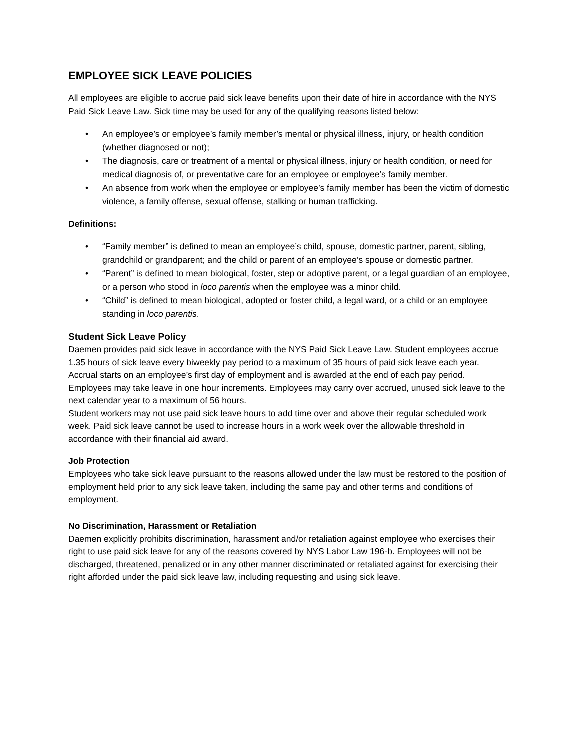EMPLOYEE SICK LEAVE POLICIES
All employees are eligible to accrue paid sick leave benefits upon their date of hire in accordance with the NYS Paid Sick Leave Law. Sick time may be used for any of the qualifying reasons listed below:
• An employee’s or employee’s family member’s mental or physical illness, injury, or health condition (whether diagnosed or not);
• The diagnosis, care or treatment of a mental or physical illness, injury or health condition, or need for medical diagnosis of, or preventative care for an employee or employee’s family member.
• An absence from work when the employee or employee’s family member has been the victim of domestic violence, a family offense, sexual offense, stalking or human trafficking.
Definitions:
• “Family member” is defined to mean an employee’s child, spouse, domestic partner, parent, sibling, grandchild or grandparent; and the child or parent of an employee’s spouse or domestic partner.
• “Parent” is defined to mean biological, foster, step or adoptive parent, or a legal guardian of an employee, or a person who stood in loco parentis when the employee was a minor child.
• “Child” is defined to mean biological, adopted or foster child, a legal ward, or a child or an employee standing in loco parentis.
Student Sick Leave Policy
Daemen provides paid sick leave in accordance with the NYS Paid Sick Leave Law. Student employees accrue 1.35 hours of sick leave every biweekly pay period to a maximum of 35 hours of paid sick leave each year. Accrual starts on an employee’s first day of employment and is awarded at the end of each pay period. Employees may take leave in one hour increments. Employees may carry over accrued, unused sick leave to the next calendar year to a maximum of 56 hours.
Student workers may not use paid sick leave hours to add time over and above their regular scheduled work week. Paid sick leave cannot be used to increase hours in a work week over the allowable threshold in accordance with their financial aid award.
Job Protection
Employees who take sick leave pursuant to the reasons allowed under the law must be restored to the position of employment held prior to any sick leave taken, including the same pay and other terms and conditions of employment.
No Discrimination, Harassment or Retaliation
Daemen explicitly prohibits discrimination, harassment and/or retaliation against employee who exercises their right to use paid sick leave for any of the reasons covered by NYS Labor Law 196-b. Employees will not be discharged, threatened, penalized or in any other manner discriminated or retaliated against for exercising their right afforded under the paid sick leave law, including requesting and using sick leave.